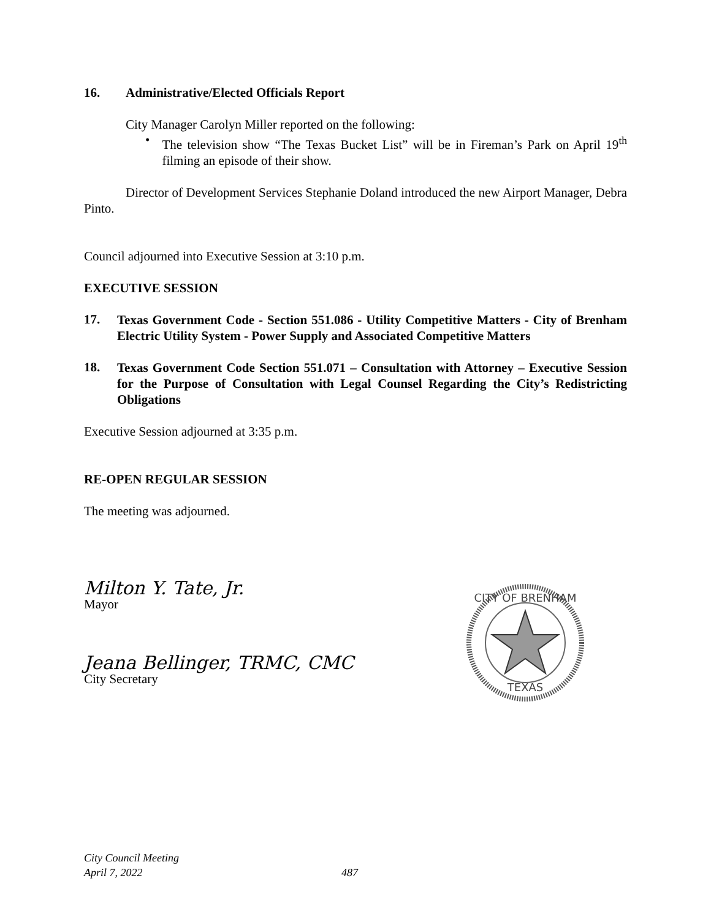16. Administrative/Elected Officials Report
City Manager Carolyn Miller reported on the following:
•
The television show “The Texas Bucket List” will be in Fireman’s Park on April 19<sup>th</sup> filming an episode of their show.
Director of Development Services Stephanie Doland introduced the new Airport Manager, Debra Pinto.
Council adjourned into Executive Session at 3:10 p.m.
EXECUTIVE SESSION
17.
Texas Government Code - Section 551.086 - Utility Competitive Matters - City of Brenham Electric Utility System - Power Supply and Associated Competitive Matters
18.
Texas Government Code Section 551.071 – Consultation with Attorney – Executive Session for the Purpose of Consultation with Legal Counsel Regarding the City’s Redistricting Obligations
Executive Session adjourned at 3:35 p.m.
RE-OPEN REGULAR SESSION
The meeting was adjourned.
Milton Y. Tate, Jr.
Mayor
Jeana Bellinger, TRMC, CMC
City Secretary
CITY OF BRENHAM
TEXAS
City Council Meeting
April 7, 2022 487